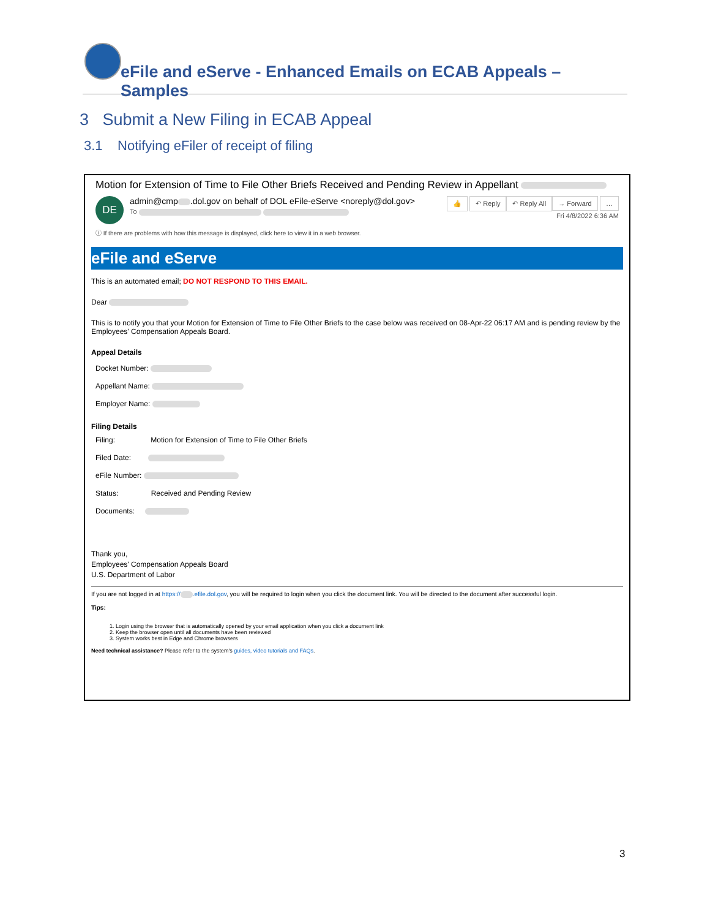eFile and eServe - Enhanced Emails on ECAB Appeals – Samples
3 Submit a New Filing in ECAB Appeal
3.1 Notifying eFiler of receipt of filing
Motion for Extension of Time to File Other Briefs Received and Pending Review in Appellant
DE
admin@cmp .dol.gov on behalf of DOL eFile-eServe <noreply@dol.gov>
To
👍 ↶ Reply ↶ Reply All → Forward …
Fri 4/8/2022 6:36 AM
ⓘ If there are problems with how this message is displayed, click here to view it in a web browser.
eFile and eServe
This is an automated email; DO NOT RESPOND TO THIS EMAIL.
Dear
This is to notify you that your Motion for Extension of Time to File Other Briefs to the case below was received on 08-Apr-22 06:17 AM and is pending review by the Employees' Compensation Appeals Board.
Appeal Details
Docket Number:
Appellant Name:
Employer Name:
Filing Details
Filing: Motion for Extension of Time to File Other Briefs
Filed Date:
eFile Number:
Status: Received and Pending Review
Documents:
Thank you,
Employees' Compensation Appeals Board
U.S. Department of Labor
If you are not logged in at https:// .efile.dol.gov, you will be required to login when you click the document link. You will be directed to the document after successful login.
Tips:
1. Login using the browser that is automatically opened by your email application when you click a document link
2. Keep the browser open until all documents have been reviewed
3. System works best in Edge and Chrome browsers
Need technical assistance? Please refer to the system's guides, video tutorials and FAQs.
3